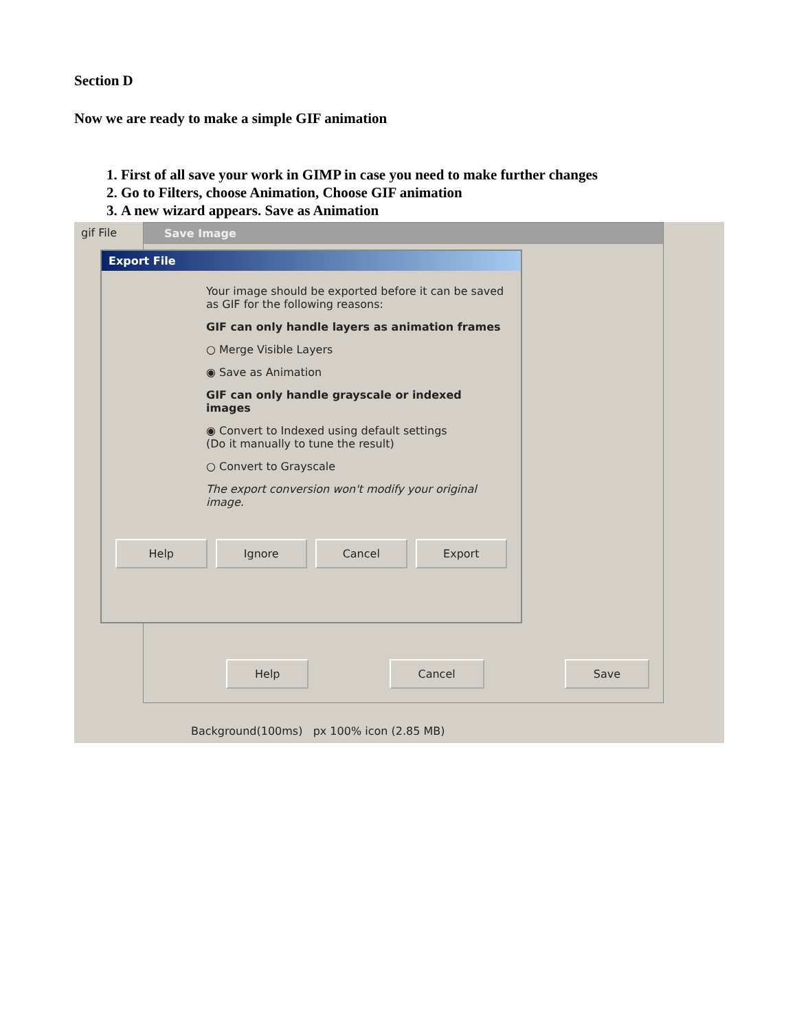Section D
Now we are ready to make a simple GIF animation
1. First of all save your work in GIMP in case you need to make further changes
2. Go to Filters, choose Animation, Choose GIF animation
3. A new wizard appears. Save as Animation
gif File
Save Image
Help Cancel Save
Export File
Your image should be exported before it can be saved as GIF for the following reasons:
GIF can only handle layers as animation frames
○ Merge Visible Layers
◉ Save as Animation
GIF can only handle grayscale or indexed images
◉ Convert to Indexed using default settings
(Do it manually to tune the result)
○ Convert to Grayscale
The export conversion won't modify your original image.
Help Ignore Cancel Export
Background(100ms) px 100% icon (2.85 MB)